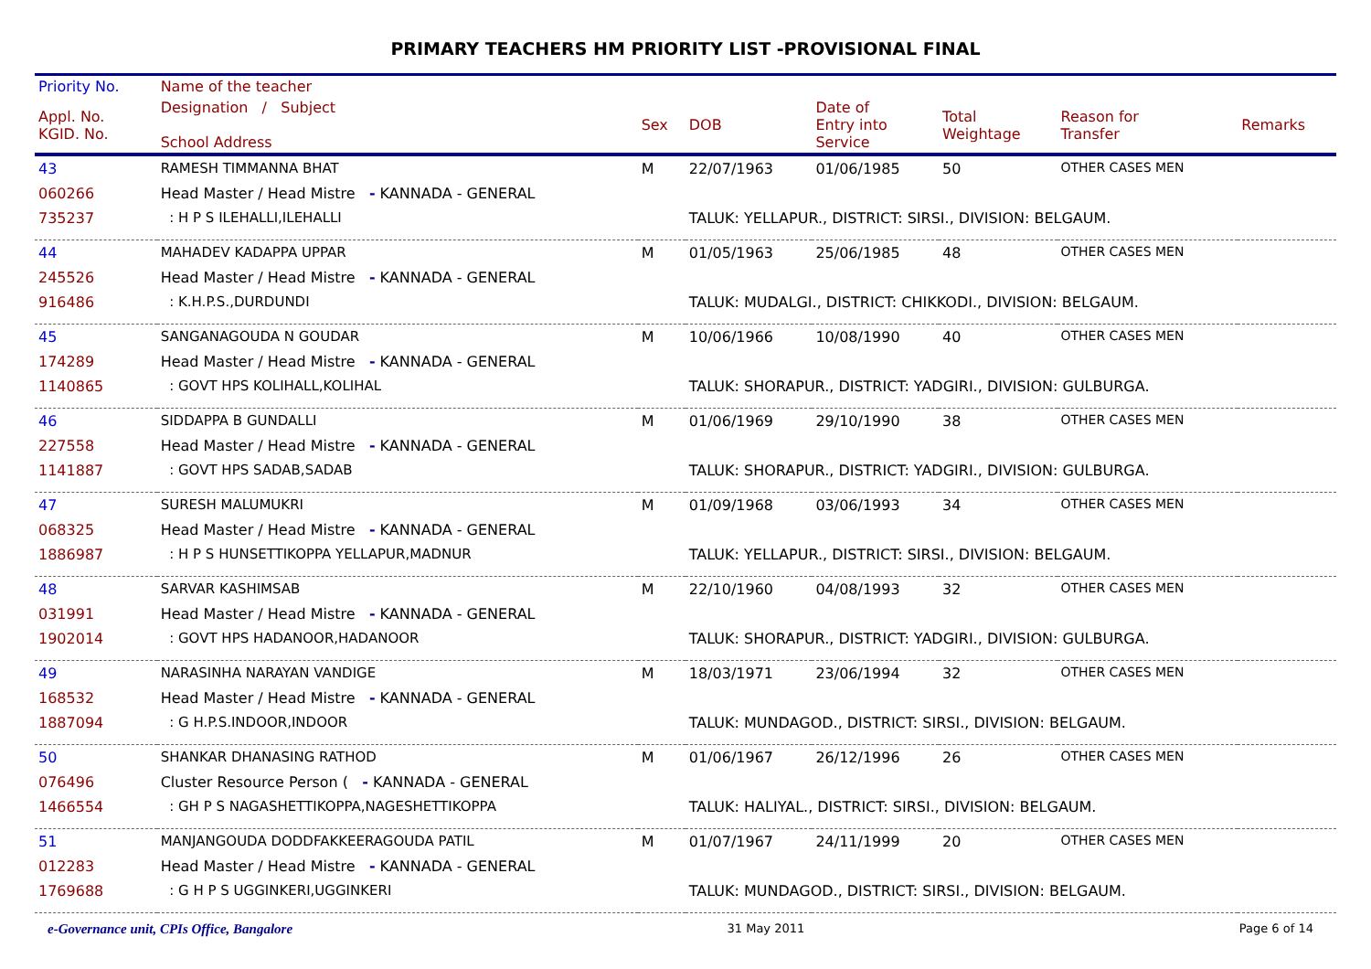PRIMARY TEACHERS HM PRIORITY LIST -PROVISIONAL FINAL
| Priority No. | Name of the teacher | | | | | | |
| --- | --- | --- | --- | --- | --- | --- | --- |
| Appl. No. KGID. No. | Designation / Subject School Address | Sex | DOB | Date of Entry into Service | Total Weightage | Reason for Transfer | Remarks |
| 43 | RAMESH TIMMANNA BHAT | M | 22/07/1963 | 01/06/1985 | 50 | OTHER CASES MEN | |
| 060266 | Head Master / Head Mistre - KANNADA - GENERAL | | | | | | |
| 735237 | : H P S ILEHALLI,ILEHALLI | | TALUK: YELLAPUR., DISTRICT: SIRSI., DIVISION: BELGAUM. | | | | |
| 44 | MAHADEV KADAPPA UPPAR | M | 01/05/1963 | 25/06/1985 | 48 | OTHER CASES MEN | |
| 245526 | Head Master / Head Mistre - KANNADA - GENERAL | | | | | | |
| 916486 | : K.H.P.S.,DURDUNDI | | TALUK: MUDALGI., DISTRICT: CHIKKODI., DIVISION: BELGAUM. | | | | |
| 45 | SANGANAGOUDA N GOUDAR | M | 10/06/1966 | 10/08/1990 | 40 | OTHER CASES MEN | |
| 174289 | Head Master / Head Mistre - KANNADA - GENERAL | | | | | | |
| 1140865 | : GOVT HPS KOLIHALL,KOLIHAL | | TALUK: SHORAPUR., DISTRICT: YADGIRI., DIVISION: GULBURGA. | | | | |
| 46 | SIDDAPPA B GUNDALLI | M | 01/06/1969 | 29/10/1990 | 38 | OTHER CASES MEN | |
| 227558 | Head Master / Head Mistre - KANNADA - GENERAL | | | | | | |
| 1141887 | : GOVT HPS SADAB,SADAB | | TALUK: SHORAPUR., DISTRICT: YADGIRI., DIVISION: GULBURGA. | | | | |
| 47 | SURESH MALUMUKRI | M | 01/09/1968 | 03/06/1993 | 34 | OTHER CASES MEN | |
| 068325 | Head Master / Head Mistre - KANNADA - GENERAL | | | | | | |
| 1886987 | : H P S HUNSETTIKOPPA YELLAPUR,MADNUR | | TALUK: YELLAPUR., DISTRICT: SIRSI., DIVISION: BELGAUM. | | | | |
| 48 | SARVAR KASHIMSAB | M | 22/10/1960 | 04/08/1993 | 32 | OTHER CASES MEN | |
| 031991 | Head Master / Head Mistre - KANNADA - GENERAL | | | | | | |
| 1902014 | : GOVT HPS HADANOOR,HADANOOR | | TALUK: SHORAPUR., DISTRICT: YADGIRI., DIVISION: GULBURGA. | | | | |
| 49 | NARASINHA NARAYAN VANDIGE | M | 18/03/1971 | 23/06/1994 | 32 | OTHER CASES MEN | |
| 168532 | Head Master / Head Mistre - KANNADA - GENERAL | | | | | | |
| 1887094 | : G H.P.S.INDOOR,INDOOR | | TALUK: MUNDAGOD., DISTRICT: SIRSI., DIVISION: BELGAUM. | | | | |
| 50 | SHANKAR DHANASING RATHOD | M | 01/06/1967 | 26/12/1996 | 26 | OTHER CASES MEN | |
| 076496 | Cluster Resource Person ( - KANNADA - GENERAL | | | | | | |
| 1466554 | : GH P S NAGASHETTIKOPPA,NAGESHETTIKOPPA | | TALUK: HALIYAL., DISTRICT: SIRSI., DIVISION: BELGAUM. | | | | |
| 51 | MANJANGOUDA DODDFAKKEERAGOUDA PATIL | M | 01/07/1967 | 24/11/1999 | 20 | OTHER CASES MEN | |
| 012283 | Head Master / Head Mistre - KANNADA - GENERAL | | | | | | |
| 1769688 | : G H P S UGGINKERI,UGGINKERI | | TALUK: MUNDAGOD., DISTRICT: SIRSI., DIVISION: BELGAUM. | | | | |
e-Governance unit, CPIs Office, Bangalore 31 May 2011 Page 6 of 14